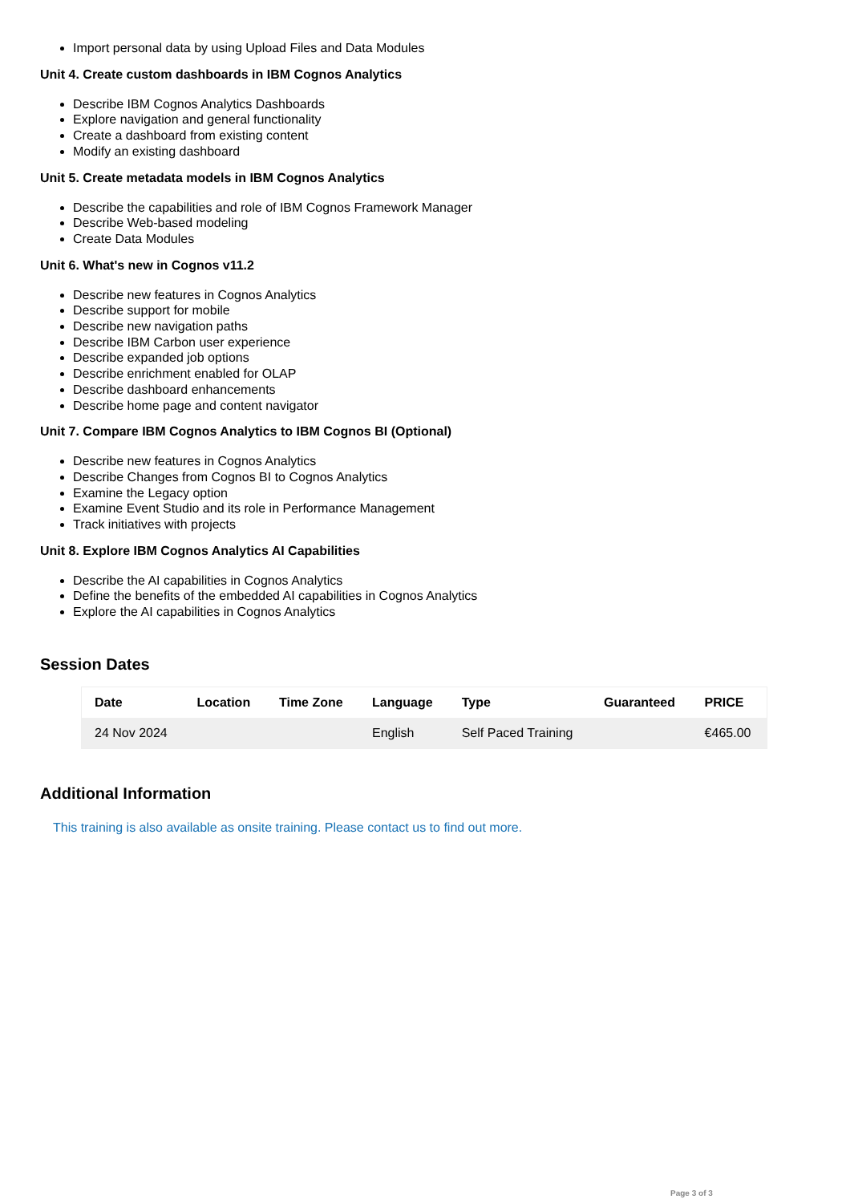Import personal data by using Upload Files and Data Modules
Unit 4. Create custom dashboards in IBM Cognos Analytics
Describe IBM Cognos Analytics Dashboards
Explore navigation and general functionality
Create a dashboard from existing content
Modify an existing dashboard
Unit 5. Create metadata models in IBM Cognos Analytics
Describe the capabilities and role of IBM Cognos Framework Manager
Describe Web-based modeling
Create Data Modules
Unit 6. What's new in Cognos v11.2
Describe new features in Cognos Analytics
Describe support for mobile
Describe new navigation paths
Describe IBM Carbon user experience
Describe expanded job options
Describe enrichment enabled for OLAP
Describe dashboard enhancements
Describe home page and content navigator
Unit 7. Compare IBM Cognos Analytics to IBM Cognos BI (Optional)
Describe new features in Cognos Analytics
Describe Changes from Cognos BI to Cognos Analytics
Examine the Legacy option
Examine Event Studio and its role in Performance Management
Track initiatives with projects
Unit 8. Explore IBM Cognos Analytics AI Capabilities
Describe the AI capabilities in Cognos Analytics
Define the benefits of the embedded AI capabilities in Cognos Analytics
Explore the AI capabilities in Cognos Analytics
Session Dates
| Date | Location | Time Zone | Language | Type | Guaranteed | PRICE |
| --- | --- | --- | --- | --- | --- | --- |
| 24 Nov 2024 | | | English | Self Paced Training | | €465.00 |
Additional Information
This training is also available as onsite training. Please contact us to find out more.
Page 3 of 3